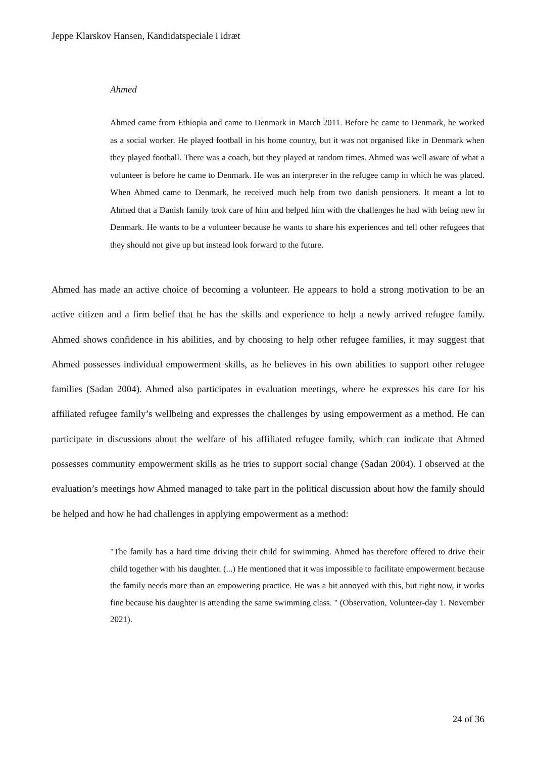Jeppe Klarskov Hansen, Kandidatspeciale i idræt
Ahmed
Ahmed came from Ethiopia and came to Denmark in March 2011. Before he came to Denmark, he worked as a social worker. He played football in his home country, but it was not organised like in Denmark when they played football. There was a coach, but they played at random times. Ahmed was well aware of what a volunteer is before he came to Denmark. He was an interpreter in the refugee camp in which he was placed. When Ahmed came to Denmark, he received much help from two danish pensioners. It meant a lot to Ahmed that a Danish family took care of him and helped him with the challenges he had with being new in Denmark. He wants to be a volunteer because he wants to share his experiences and tell other refugees that they should not give up but instead look forward to the future.
Ahmed has made an active choice of becoming a volunteer. He appears to hold a strong motivation to be an active citizen and a firm belief that he has the skills and experience to help a newly arrived refugee family. Ahmed shows confidence in his abilities, and by choosing to help other refugee families, it may suggest that Ahmed possesses individual empowerment skills, as he believes in his own abilities to support other refugee families (Sadan 2004). Ahmed also participates in evaluation meetings, where he expresses his care for his affiliated refugee family’s wellbeing and expresses the challenges by using empowerment as a method. He can participate in discussions about the welfare of his affiliated refugee family, which can indicate that Ahmed possesses community empowerment skills as he tries to support social change (Sadan 2004). I observed at the evaluation’s meetings how Ahmed managed to take part in the political discussion about how the family should be helped and how he had challenges in applying empowerment as a method:
"The family has a hard time driving their child for swimming. Ahmed has therefore offered to drive their child together with his daughter. (...) He mentioned that it was impossible to facilitate empowerment because the family needs more than an empowering practice. He was a bit annoyed with this, but right now, it works fine because his daughter is attending the same swimming class. " (Observation, Volunteer-day 1. November 2021).
24 of 36